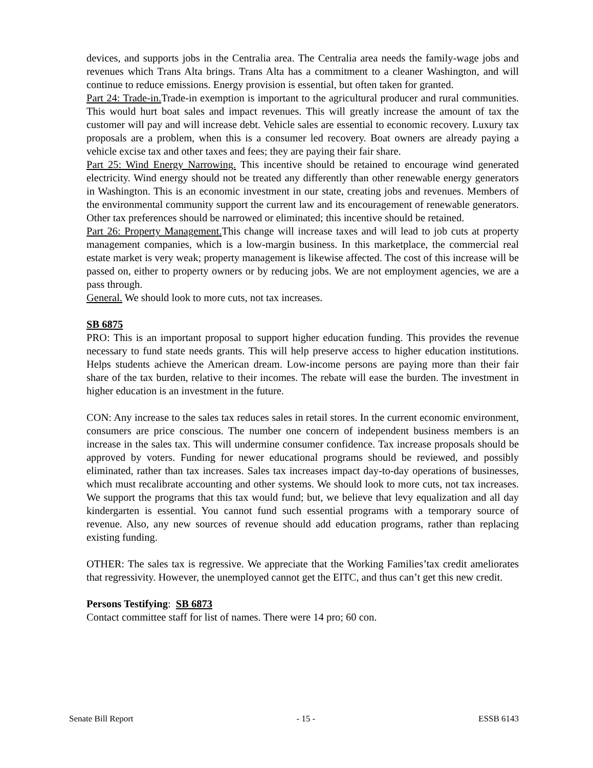devices, and supports jobs in the Centralia area. The Centralia area needs the family-wage jobs and revenues which Trans Alta brings. Trans Alta has a commitment to a cleaner Washington, and will continue to reduce emissions. Energy provision is essential, but often taken for granted.
Part 24: Trade-in. Trade-in exemption is important to the agricultural producer and rural communities. This would hurt boat sales and impact revenues. This will greatly increase the amount of tax the customer will pay and will increase debt. Vehicle sales are essential to economic recovery. Luxury tax proposals are a problem, when this is a consumer led recovery. Boat owners are already paying a vehicle excise tax and other taxes and fees; they are paying their fair share.
Part 25: Wind Energy Narrowing. This incentive should be retained to encourage wind generated electricity. Wind energy should not be treated any differently than other renewable energy generators in Washington. This is an economic investment in our state, creating jobs and revenues. Members of the environmental community support the current law and its encouragement of renewable generators. Other tax preferences should be narrowed or eliminated; this incentive should be retained.
Part 26: Property Management. This change will increase taxes and will lead to job cuts at property management companies, which is a low-margin business. In this marketplace, the commercial real estate market is very weak; property management is likewise affected. The cost of this increase will be passed on, either to property owners or by reducing jobs. We are not employment agencies, we are a pass through.
General. We should look to more cuts, not tax increases.
SB 6875
PRO: This is an important proposal to support higher education funding. This provides the revenue necessary to fund state needs grants. This will help preserve access to higher education institutions. Helps students achieve the American dream. Low-income persons are paying more than their fair share of the tax burden, relative to their incomes. The rebate will ease the burden. The investment in higher education is an investment in the future.
CON: Any increase to the sales tax reduces sales in retail stores. In the current economic environment, consumers are price conscious. The number one concern of independent business members is an increase in the sales tax. This will undermine consumer confidence. Tax increase proposals should be approved by voters. Funding for newer educational programs should be reviewed, and possibly eliminated, rather than tax increases. Sales tax increases impact day-to-day operations of businesses, which must recalibrate accounting and other systems. We should look to more cuts, not tax increases. We support the programs that this tax would fund; but, we believe that levy equalization and all day kindergarten is essential. You cannot fund such essential programs with a temporary source of revenue. Also, any new sources of revenue should add education programs, rather than replacing existing funding.
OTHER: The sales tax is regressive. We appreciate that the Working Families’tax credit ameliorates that regressivity. However, the unemployed cannot get the EITC, and thus can’t get this new credit.
Persons Testifying: SB 6873
Contact committee staff for list of names. There were 14 pro; 60 con.
Senate Bill Report - 15 - ESSB 6143